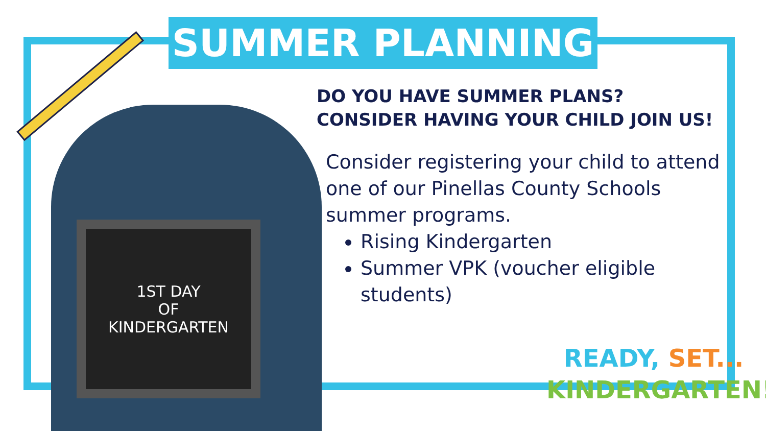SUMMER PLANNING
1ST DAY
OF
KINDERGARTEN
DO YOU HAVE SUMMER PLANS?
CONSIDER HAVING YOUR CHILD JOIN US!
Consider registering your child to attend one of our Pinellas County Schools summer programs.
Rising Kindergarten
Summer VPK (voucher eligible students)
READY, SET...
KINDERGARTEN!